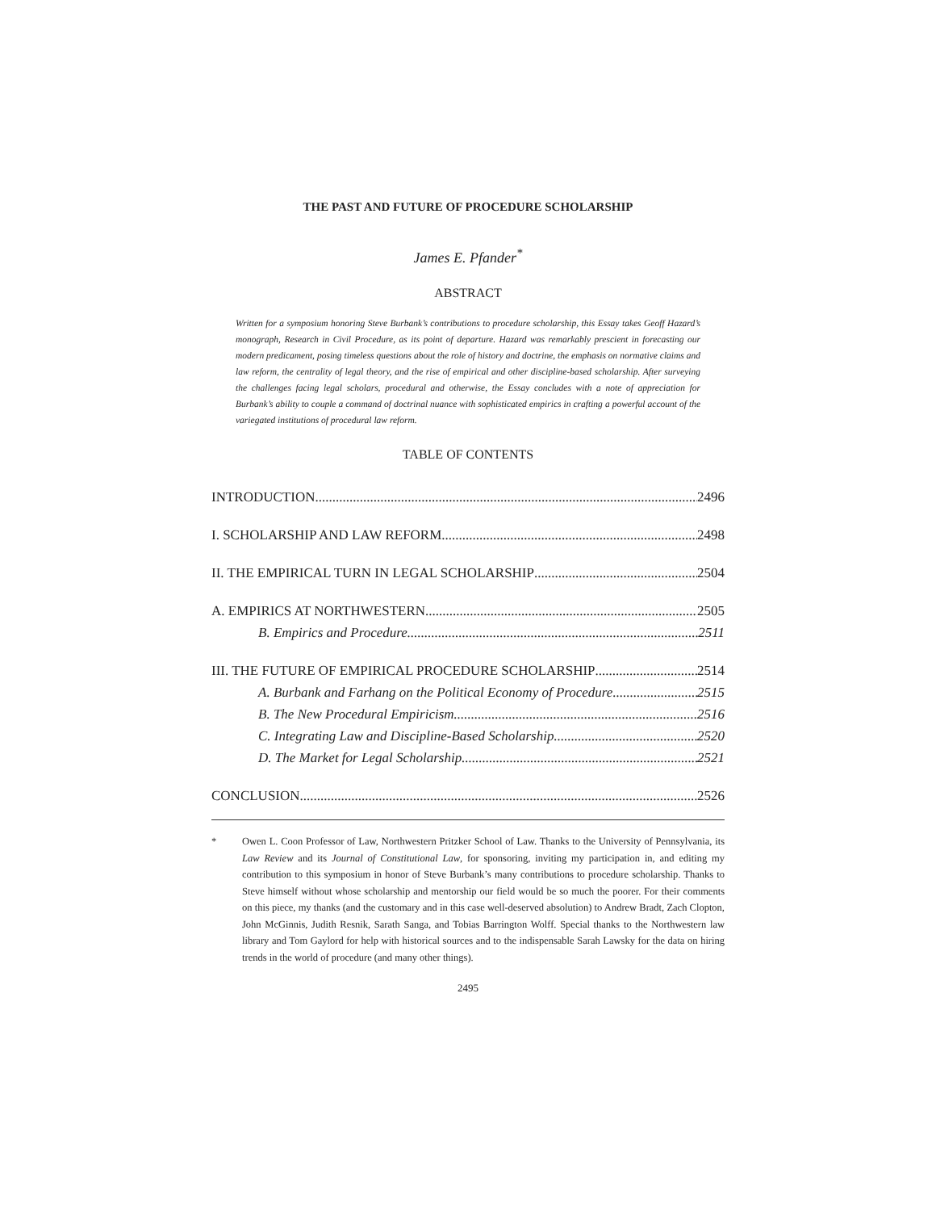THE PAST AND FUTURE OF PROCEDURE SCHOLARSHIP
James E. Pfander<sup>*</sup>
ABSTRACT
Written for a symposium honoring Steve Burbank’s contributions to procedure scholarship, this Essay takes Geoff Hazard’s monograph, Research in Civil Procedure, as its point of departure. Hazard was remarkably prescient in forecasting our modern predicament, posing timeless questions about the role of history and doctrine, the emphasis on normative claims and law reform, the centrality of legal theory, and the rise of empirical and other discipline-based scholarship. After surveying the challenges facing legal scholars, procedural and otherwise, the Essay concludes with a note of appreciation for Burbank’s ability to couple a command of doctrinal nuance with sophisticated empirics in crafting a powerful account of the variegated institutions of procedural law reform.
TABLE OF CONTENTS
INTRODUCTION 2496
I. SCHOLARSHIP AND LAW REFORM 2498
II. THE EMPIRICAL TURN IN LEGAL SCHOLARSHIP 2504
A. EMPIRICS AT NORTHWESTERN 2505
B. Empirics and Procedure 2511
III. THE FUTURE OF EMPIRICAL PROCEDURE SCHOLARSHIP 2514
A. Burbank and Farhang on the Political Economy of Procedure 2515
B. The New Procedural Empiricism 2516
C. Integrating Law and Discipline-Based Scholarship 2520
D. The Market for Legal Scholarship 2521
CONCLUSION 2526
* Owen L. Coon Professor of Law, Northwestern Pritzker School of Law. Thanks to the University of Pennsylvania, its Law Review and its Journal of Constitutional Law, for sponsoring, inviting my participation in, and editing my contribution to this symposium in honor of Steve Burbank’s many contributions to procedure scholarship. Thanks to Steve himself without whose scholarship and mentorship our field would be so much the poorer. For their comments on this piece, my thanks (and the customary and in this case well-deserved absolution) to Andrew Bradt, Zach Clopton, John McGinnis, Judith Resnik, Sarath Sanga, and Tobias Barrington Wolff. Special thanks to the Northwestern law library and Tom Gaylord for help with historical sources and to the indispensable Sarah Lawsky for the data on hiring trends in the world of procedure (and many other things).
2495